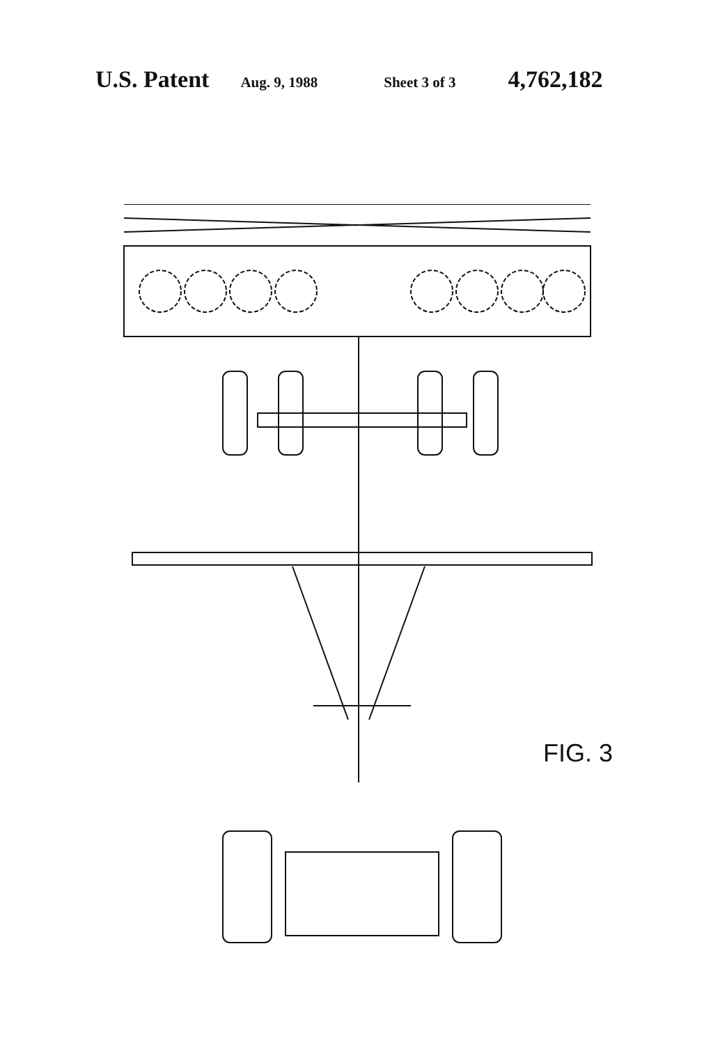U.S. Patent
Aug. 9, 1988 Sheet 3 of 3
4,762,182
FIG. 3
106 42 102 76 26 44 46 20 18 52 94 40 43 92 100 41 96 98 24 72 62 64 84 74 68 88 66 56 86 60 38 78 58 34 32 28 82 10 30 16 31 12 36